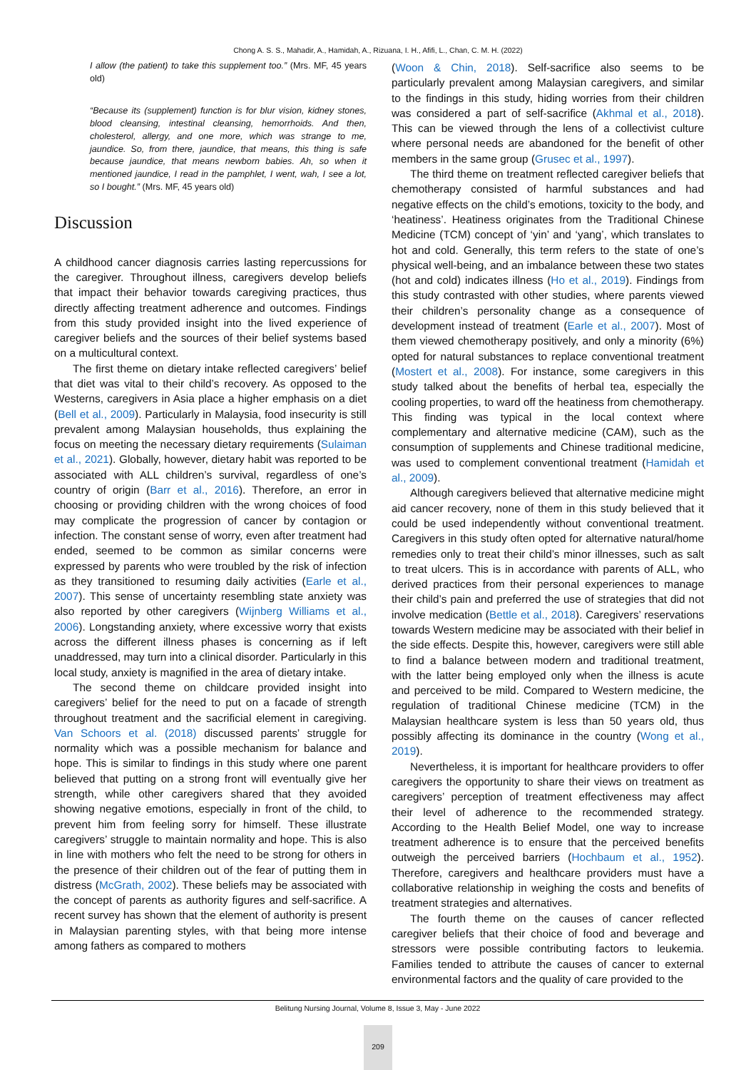Chong A. S. S., Mahadir, A., Hamidah, A., Rizuana, I. H., Afifi, L., Chan, C. M. H. (2022)
I allow (the patient) to take this supplement too.” (Mrs. MF, 45 years old)
“Because its (supplement) function is for blur vision, kidney stones, blood cleansing, intestinal cleansing, hemorrhoids. And then, cholesterol, allergy, and one more, which was strange to me, jaundice. So, from there, jaundice, that means, this thing is safe because jaundice, that means newborn babies. Ah, so when it mentioned jaundice, I read in the pamphlet, I went, wah, I see a lot, so I bought.” (Mrs. MF, 45 years old)
Discussion
A childhood cancer diagnosis carries lasting repercussions for the caregiver. Throughout illness, caregivers develop beliefs that impact their behavior towards caregiving practices, thus directly affecting treatment adherence and outcomes. Findings from this study provided insight into the lived experience of caregiver beliefs and the sources of their belief systems based on a multicultural context.
The first theme on dietary intake reflected caregivers’ belief that diet was vital to their child’s recovery. As opposed to the Westerns, caregivers in Asia place a higher emphasis on a diet (Bell et al., 2009). Particularly in Malaysia, food insecurity is still prevalent among Malaysian households, thus explaining the focus on meeting the necessary dietary requirements (Sulaiman et al., 2021). Globally, however, dietary habit was reported to be associated with ALL children’s survival, regardless of one’s country of origin (Barr et al., 2016). Therefore, an error in choosing or providing children with the wrong choices of food may complicate the progression of cancer by contagion or infection. The constant sense of worry, even after treatment had ended, seemed to be common as similar concerns were expressed by parents who were troubled by the risk of infection as they transitioned to resuming daily activities (Earle et al., 2007). This sense of uncertainty resembling state anxiety was also reported by other caregivers (Wijnberg Williams et al., 2006). Longstanding anxiety, where excessive worry that exists across the different illness phases is concerning as if left unaddressed, may turn into a clinical disorder. Particularly in this local study, anxiety is magnified in the area of dietary intake.
The second theme on childcare provided insight into caregivers’ belief for the need to put on a facade of strength throughout treatment and the sacrificial element in caregiving. Van Schoors et al. (2018) discussed parents’ struggle for normality which was a possible mechanism for balance and hope. This is similar to findings in this study where one parent believed that putting on a strong front will eventually give her strength, while other caregivers shared that they avoided showing negative emotions, especially in front of the child, to prevent him from feeling sorry for himself. These illustrate caregivers’ struggle to maintain normality and hope. This is also in line with mothers who felt the need to be strong for others in the presence of their children out of the fear of putting them in distress (McGrath, 2002). These beliefs may be associated with the concept of parents as authority figures and self-sacrifice. A recent survey has shown that the element of authority is present in Malaysian parenting styles, with that being more intense among fathers as compared to mothers
(Woon & Chin, 2018). Self-sacrifice also seems to be particularly prevalent among Malaysian caregivers, and similar to the findings in this study, hiding worries from their children was considered a part of self-sacrifice (Akhmal et al., 2018). This can be viewed through the lens of a collectivist culture where personal needs are abandoned for the benefit of other members in the same group (Grusec et al., 1997).
The third theme on treatment reflected caregiver beliefs that chemotherapy consisted of harmful substances and had negative effects on the child’s emotions, toxicity to the body, and ‘heatiness’. Heatiness originates from the Traditional Chinese Medicine (TCM) concept of ‘yin’ and ‘yang’, which translates to hot and cold. Generally, this term refers to the state of one’s physical well-being, and an imbalance between these two states (hot and cold) indicates illness (Ho et al., 2019). Findings from this study contrasted with other studies, where parents viewed their children’s personality change as a consequence of development instead of treatment (Earle et al., 2007). Most of them viewed chemotherapy positively, and only a minority (6%) opted for natural substances to replace conventional treatment (Mostert et al., 2008). For instance, some caregivers in this study talked about the benefits of herbal tea, especially the cooling properties, to ward off the heatiness from chemotherapy. This finding was typical in the local context where complementary and alternative medicine (CAM), such as the consumption of supplements and Chinese traditional medicine, was used to complement conventional treatment (Hamidah et al., 2009).
Although caregivers believed that alternative medicine might aid cancer recovery, none of them in this study believed that it could be used independently without conventional treatment. Caregivers in this study often opted for alternative natural/home remedies only to treat their child’s minor illnesses, such as salt to treat ulcers. This is in accordance with parents of ALL, who derived practices from their personal experiences to manage their child’s pain and preferred the use of strategies that did not involve medication (Bettle et al., 2018). Caregivers’ reservations towards Western medicine may be associated with their belief in the side effects. Despite this, however, caregivers were still able to find a balance between modern and traditional treatment, with the latter being employed only when the illness is acute and perceived to be mild. Compared to Western medicine, the regulation of traditional Chinese medicine (TCM) in the Malaysian healthcare system is less than 50 years old, thus possibly affecting its dominance in the country (Wong et al., 2019).
Nevertheless, it is important for healthcare providers to offer caregivers the opportunity to share their views on treatment as caregivers’ perception of treatment effectiveness may affect their level of adherence to the recommended strategy. According to the Health Belief Model, one way to increase treatment adherence is to ensure that the perceived benefits outweigh the perceived barriers (Hochbaum et al., 1952). Therefore, caregivers and healthcare providers must have a collaborative relationship in weighing the costs and benefits of treatment strategies and alternatives.
The fourth theme on the causes of cancer reflected caregiver beliefs that their choice of food and beverage and stressors were possible contributing factors to leukemia. Families tended to attribute the causes of cancer to external environmental factors and the quality of care provided to the
Belitung Nursing Journal, Volume 8, Issue 3, May - June 2022
209